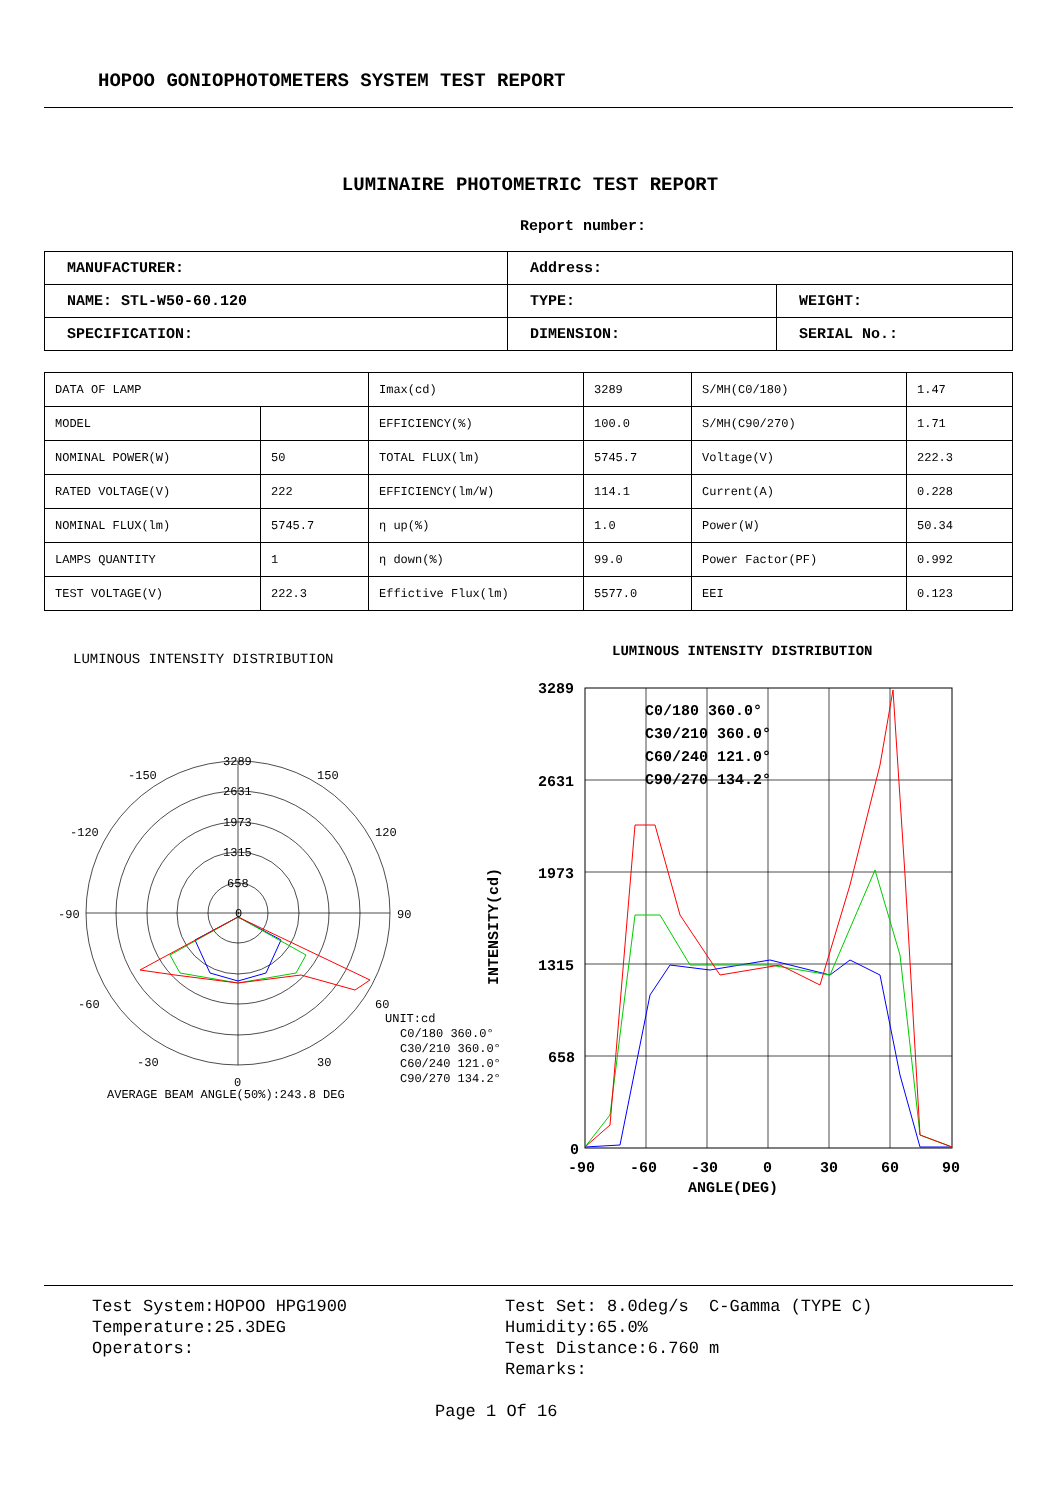HOPOO GONIOPHOTOMETERS SYSTEM TEST REPORT
LUMINAIRE PHOTOMETRIC TEST REPORT
Report number:
| MANUFACTURER: | Address: | |
| NAME: STL-W50-60.120 | TYPE: | WEIGHT: |
| SPECIFICATION: | DIMENSION: | SERIAL No.: |
| DATA OF LAMP | | Imax(cd) | 3289 | S/MH(C0/180) | 1.47 |
| MODEL | | EFFICIENCY(%) | 100.0 | S/MH(C90/270) | 1.71 |
| NOMINAL POWER(W) | 50 | TOTAL FLUX(lm) | 5745.7 | Voltage(V) | 222.3 |
| RATED VOLTAGE(V) | 222 | EFFICIENCY(lm/W) | 114.1 | Current(A) | 0.228 |
| NOMINAL FLUX(lm) | 5745.7 | η up(%) | 1.0 | Power(W) | 50.34 |
| LAMPS QUANTITY | 1 | η down(%) | 99.0 | Power Factor(PF) | 0.992 |
| TEST VOLTAGE(V) | 222.3 | Effictive Flux(lm) | 5577.0 | EEI | 0.123 |
LUMINOUS INTENSITY DISTRIBUTION
LUMINOUS INTENSITY DISTRIBUTION
3289
2631
1973
1315
658
0
-150
150
-120
120
-90
90
-60
60
-30
30
0
UNIT:cd
C0/180 360.0°
C30/210 360.0°
C60/240 121.0°
C90/270 134.2°
AVERAGE BEAM ANGLE(50%):243.8 DEG
3289
2631
1973
1315
658
0
-90
-60
-30
0
30
60
90
ANGLE(DEG)
C0/180 360.0°
C30/210 360.0°
C60/240 121.0°
C90/270 134.2°
INTENSITY(cd)
Test System:HOPOO HPG1900
Temperature:25.3DEG
Operators:
Test Set: 8.0deg/s C-Gamma (TYPE C)
Humidity:65.0%
Test Distance:6.760 m
Remarks:
Page 1 Of 16